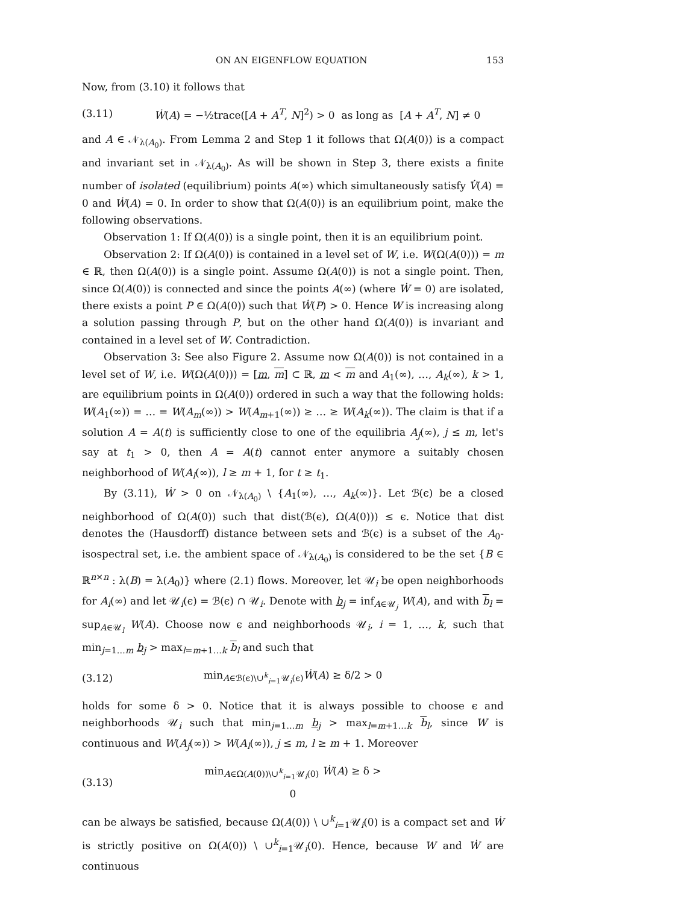ON AN EIGENFLOW EQUATION 153
Now, from (3.10) it follows that
(3.11) Ẇ(A) = −½trace([A + A<sup>T</sup>, N]<sup>2</sup>) > 0 as long as [A + A<sup>T</sup>, N] ≠ 0
and A ∈ 𝒩<sub>λ(A<sub>0</sub>)</sub>. From Lemma 2 and Step 1 it follows that Ω(A(0)) is a compact and invariant set in 𝒩<sub>λ(A<sub>0</sub>)</sub>. As will be shown in Step 3, there exists a finite number of isolated (equilibrium) points A(∞) which simultaneously satisfy V̇(A) = 0 and Ẇ(A) = 0. In order to show that Ω(A(0)) is an equilibrium point, make the following observations.
Observation 1: If Ω(A(0)) is a single point, then it is an equilibrium point.
Observation 2: If Ω(A(0)) is contained in a level set of W, i.e. W(Ω(A(0))) = m ∈ ℝ, then Ω(A(0)) is a single point. Assume Ω(A(0)) is not a single point. Then, since Ω(A(0)) is connected and since the points A(∞) (where Ẇ = 0) are isolated, there exists a point P ∈ Ω(A(0)) such that Ẇ(P) > 0. Hence W is increasing along a solution passing through P, but on the other hand Ω(A(0)) is invariant and contained in a level set of W. Contradiction.
Observation 3: See also Figure 2. Assume now Ω(A(0)) is not contained in a level set of W, i.e. W(Ω(A(0))) = [m, m] ⊂ ℝ, m < m and A<sub>1</sub>(∞), …, A<sub>k</sub>(∞), k > 1, are equilibrium points in Ω(A(0)) ordered in such a way that the following holds: W(A<sub>1</sub>(∞)) = … = W(A<sub>m</sub>(∞)) > W(A<sub>m+1</sub>(∞)) ≥ … ≥ W(A<sub>k</sub>(∞)). The claim is that if a solution A = A(t) is sufficiently close to one of the equilibria A<sub>j</sub>(∞), j ≤ m, let's say at t<sub>1</sub> > 0, then A = A(t) cannot enter anymore a suitably chosen neighborhood of W(A<sub>l</sub>(∞)), l ≥ m + 1, for t ≥ t<sub>1</sub>.
By (3.11), Ẇ > 0 on 𝒩<sub>λ(A<sub>0</sub>)</sub> \ {A<sub>1</sub>(∞), …, A<sub>k</sub>(∞)}. Let ℬ(ϵ) be a closed neighborhood of Ω(A(0)) such that dist(ℬ(ϵ), Ω(A(0))) ≤ ϵ. Notice that dist denotes the (Hausdorff) distance between sets and ℬ(ϵ) is a subset of the A<sub>0</sub>-isospectral set, i.e. the ambient space of 𝒩<sub>λ(A<sub>0</sub>)</sub> is considered to be the set {B ∈ ℝ<sup>n×n</sup> : λ(B) = λ(A<sub>0</sub>)} where (2.1) flows. Moreover, let 𝒰<sub>i</sub> be open neighborhoods for A<sub>i</sub>(∞) and let 𝒰<sub>i</sub>(ϵ) = ℬ(ϵ) ∩ 𝒰<sub>i</sub>. Denote with b<sub>j</sub> = inf<sub>A∈𝒰<sub>j</sub></sub> W(A), and with b<sub>l</sub> = sup<sub>A∈𝒰<sub>l</sub></sub> W(A). Choose now ϵ and neighborhoods 𝒰<sub>i</sub>, i = 1, …, k, such that min<sub>j=1…m</sub> b<sub>j</sub> > max<sub>l=m+1…k</sub> b<sub>l</sub> and such that
(3.12) min<sub>A∈ℬ(ϵ)\∪<sup>k</sup><sub>i=1</sub>𝒰<sub>i</sub>(ϵ)</sub>Ẇ(A) ≥ δ/2 > 0
holds for some δ > 0. Notice that it is always possible to choose ϵ and neighborhoods 𝒰<sub>i</sub> such that min<sub>j=1…m</sub> b<sub>j</sub> > max<sub>l=m+1…k</sub> b<sub>l</sub>, since W is continuous and W(A<sub>j</sub>(∞)) > W(A<sub>l</sub>(∞)), j ≤ m, l ≥ m + 1. Moreover
(3.13) min<sub>A∈Ω(A(0))\∪<sup>k</sup><sub>i=1</sub>𝒰<sub>i</sub>(0)</sub> Ẇ(A) ≥ δ > 0
can be always be satisfied, because Ω(A(0)) \ ∪<sup>k</sup><sub>i=1</sub>𝒰<sub>i</sub>(0) is a compact set and Ẇ is strictly positive on Ω(A(0)) \ ∪<sup>k</sup><sub>i=1</sub>𝒰<sub>i</sub>(0). Hence, because W and Ẇ are continuous